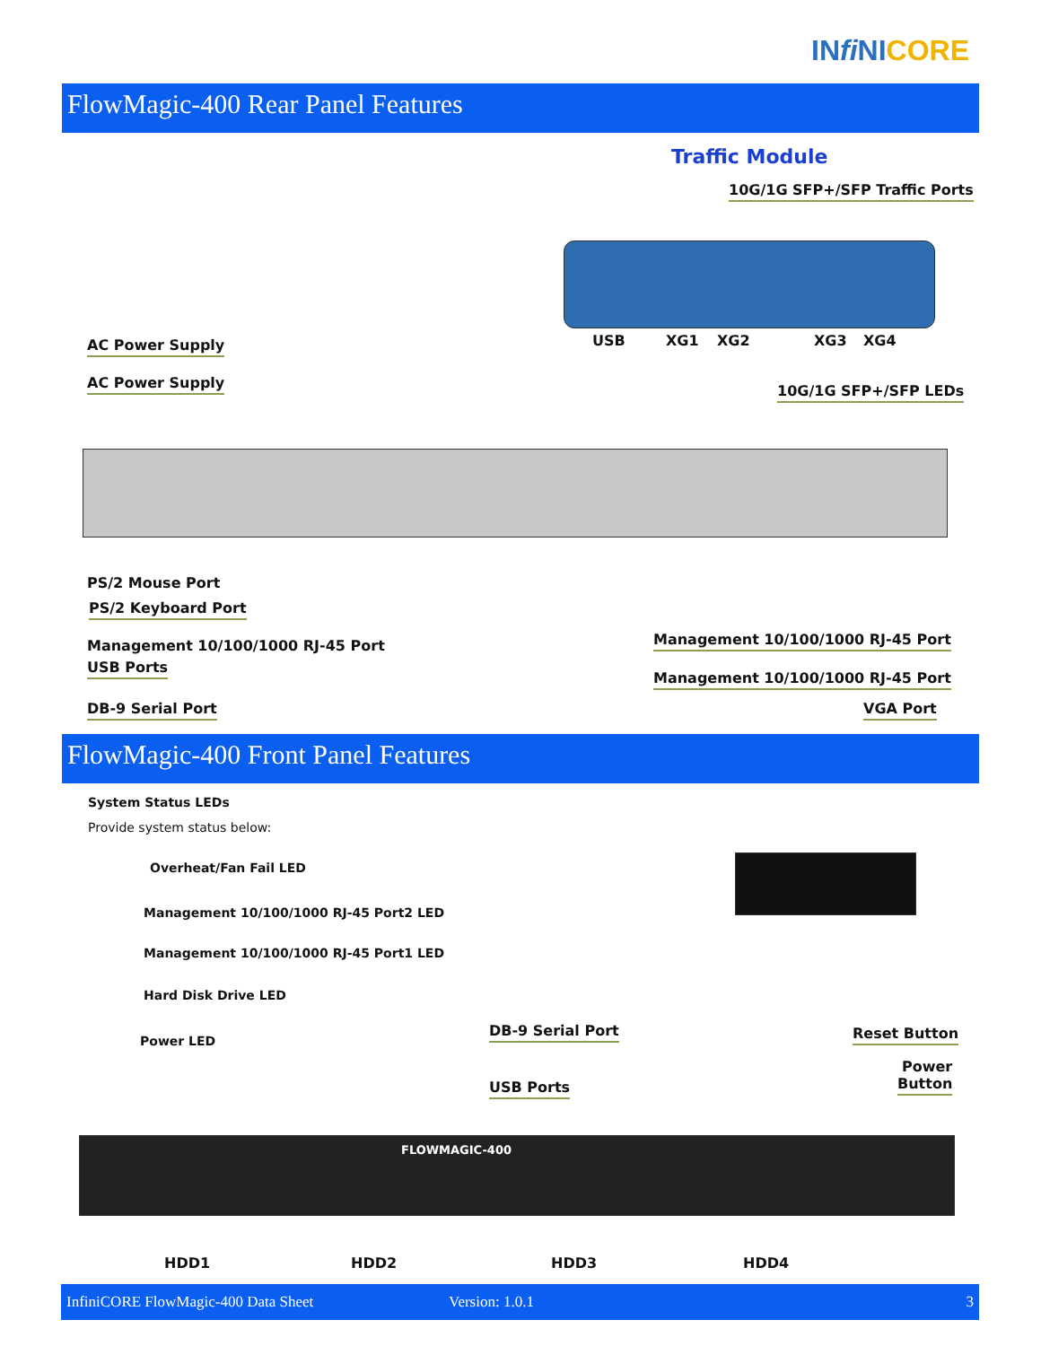INfi NICORE
FlowMagic-400 Rear Panel Features
Traffic Module
10G/1G SFP+/SFP Traffic Ports
USB XG1 XG2 XG3 XG4
10G/1G SFP+/SFP LEDs
AC Power Supply
AC Power Supply
PS/2 Mouse Port
PS/2 Keyboard Port
Management 10/100/1000 RJ-45 Port
USB Ports
DB-9 Serial Port
Management 10/100/1000 RJ-45 Port
Management 10/100/1000 RJ-45 Port
VGA Port
FlowMagic-400 Front Panel Features
System Status LEDs
Provide system status below:
Overheat/Fan Fail LED
Management 10/100/1000 RJ-45 Port2 LED
Management 10/100/1000 RJ-45 Port1 LED
Hard Disk Drive LED
Power LED
DB-9 Serial Port
USB Ports
Reset Button
Power
Button
FLOWMAGIC-400
HDD1 HDD2 HDD3 HDD4
InfiniCORE FlowMagic-400 Data Sheet Version: 1.0.1 3